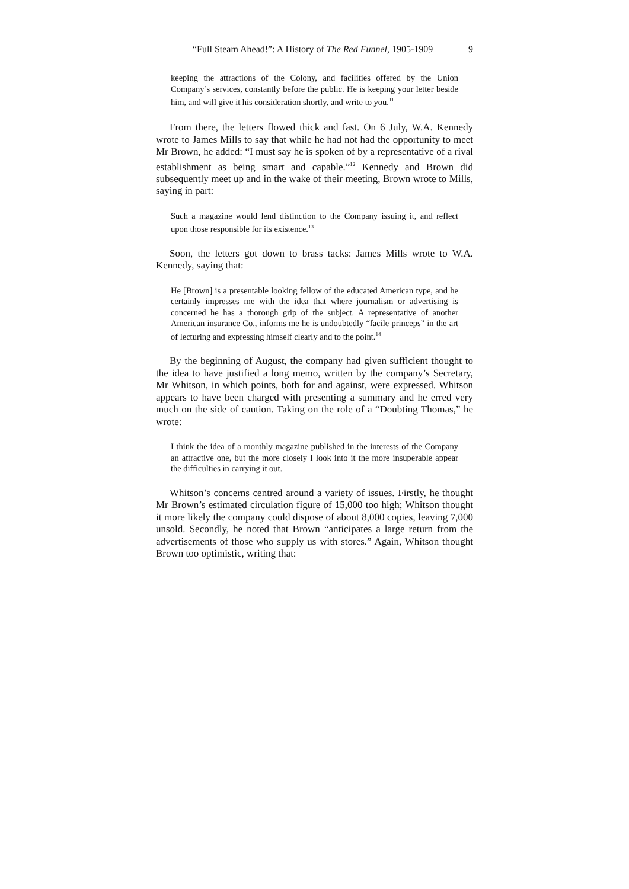“Full Steam Ahead!”: A History of The Red Funnel, 1905-1909 9
keeping the attractions of the Colony, and facilities offered by the Union Company’s services, constantly before the public. He is keeping your letter beside him, and will give it his consideration shortly, and write to you.<sup>11</sup>
From there, the letters flowed thick and fast. On 6 July, W.A. Kennedy wrote to James Mills to say that while he had not had the opportunity to meet Mr Brown, he added: “I must say he is spoken of by a representative of a rival establishment as being smart and capable.”<sup>12</sup> Kennedy and Brown did subsequently meet up and in the wake of their meeting, Brown wrote to Mills, saying in part:
Such a magazine would lend distinction to the Company issuing it, and reflect upon those responsible for its existence.<sup>13</sup>
Soon, the letters got down to brass tacks: James Mills wrote to W.A. Kennedy, saying that:
He [Brown] is a presentable looking fellow of the educated American type, and he certainly impresses me with the idea that where journalism or advertising is concerned he has a thorough grip of the subject. A representative of another American insurance Co., informs me he is undoubtedly “facile princeps” in the art of lecturing and expressing himself clearly and to the point.<sup>14</sup>
By the beginning of August, the company had given sufficient thought to the idea to have justified a long memo, written by the company’s Secretary, Mr Whitson, in which points, both for and against, were expressed. Whitson appears to have been charged with presenting a summary and he erred very much on the side of caution. Taking on the role of a “Doubting Thomas,” he wrote:
I think the idea of a monthly magazine published in the interests of the Company an attractive one, but the more closely I look into it the more insuperable appear the difficulties in carrying it out.
Whitson’s concerns centred around a variety of issues. Firstly, he thought Mr Brown’s estimated circulation figure of 15,000 too high; Whitson thought it more likely the company could dispose of about 8,000 copies, leaving 7,000 unsold. Secondly, he noted that Brown “anticipates a large return from the advertisements of those who supply us with stores.” Again, Whitson thought Brown too optimistic, writing that: